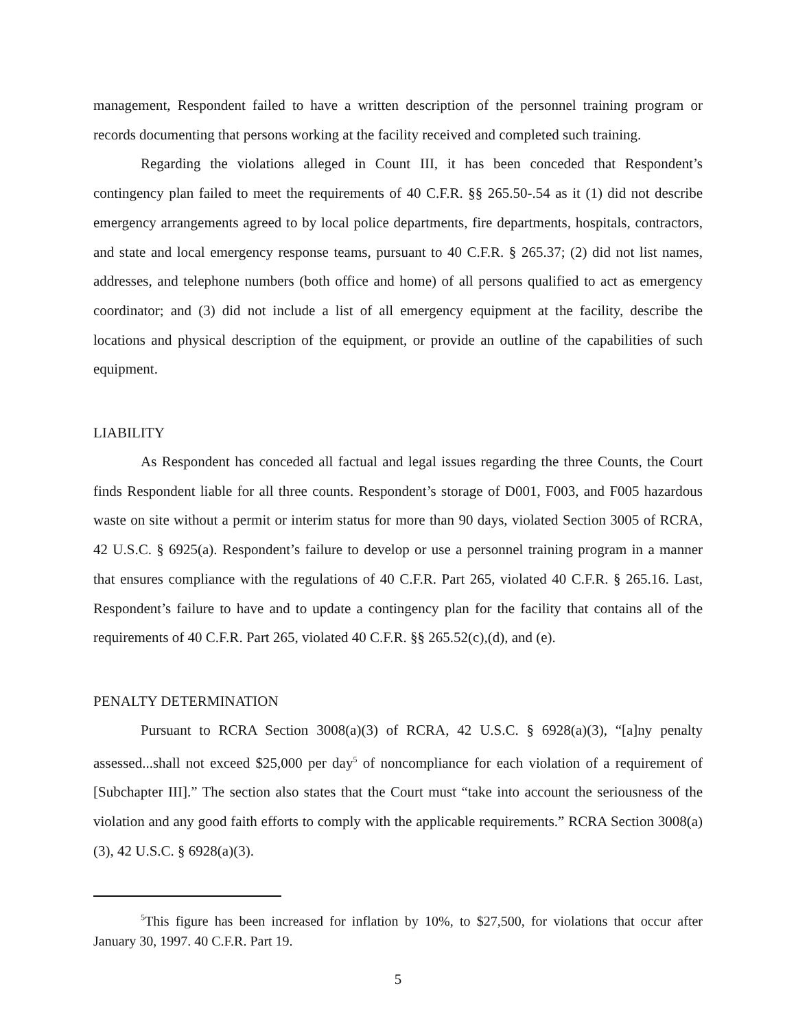management, Respondent failed to have a written description of the personnel training program or records documenting that persons working at the facility received and completed such training.
Regarding the violations alleged in Count III, it has been conceded that Respondent’s contingency plan failed to meet the requirements of 40 C.F.R. §§ 265.50-.54 as it (1) did not describe emergency arrangements agreed to by local police departments, fire departments, hospitals, contractors, and state and local emergency response teams, pursuant to 40 C.F.R. § 265.37; (2) did not list names, addresses, and telephone numbers (both office and home) of all persons qualified to act as emergency coordinator; and (3) did not include a list of all emergency equipment at the facility, describe the locations and physical description of the equipment, or provide an outline of the capabilities of such equipment.
LIABILITY
As Respondent has conceded all factual and legal issues regarding the three Counts, the Court finds Respondent liable for all three counts. Respondent’s storage of D001, F003, and F005 hazardous waste on site without a permit or interim status for more than 90 days, violated Section 3005 of RCRA, 42 U.S.C. § 6925(a). Respondent’s failure to develop or use a personnel training program in a manner that ensures compliance with the regulations of 40 C.F.R. Part 265, violated 40 C.F.R. § 265.16. Last, Respondent’s failure to have and to update a contingency plan for the facility that contains all of the requirements of 40 C.F.R. Part 265, violated 40 C.F.R. §§ 265.52(c),(d), and (e).
PENALTY DETERMINATION
Pursuant to RCRA Section 3008(a)(3) of RCRA, 42 U.S.C. § 6928(a)(3), “[a]ny penalty assessed...shall not exceed $25,000 per day<sup>5</sup> of noncompliance for each violation of a requirement of [Subchapter III].” The section also states that the Court must “take into account the seriousness of the violation and any good faith efforts to comply with the applicable requirements.” RCRA Section 3008(a)(3), 42 U.S.C. § 6928(a)(3).
<sup>5</sup> This figure has been increased for inflation by 10%, to $27,500, for violations that occur after January 30, 1997. 40 C.F.R. Part 19.
5